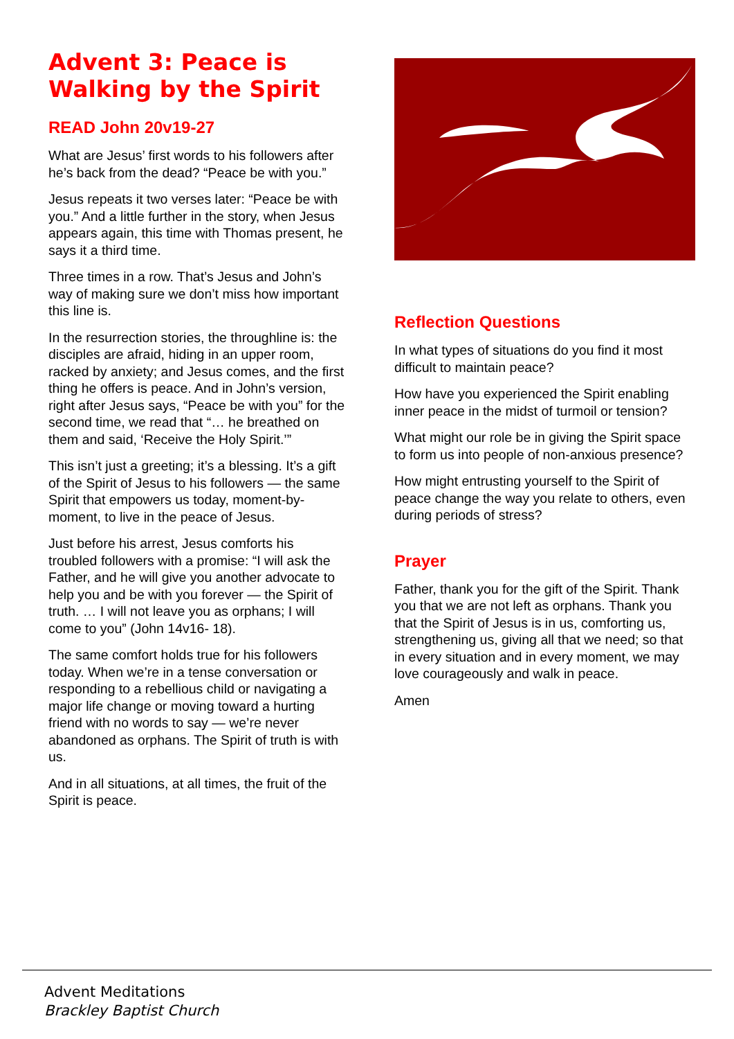Advent 3: Peace is Walking by the Spirit
READ John 20v19-27
What are Jesus’ first words to his followers after he’s back from the dead? “Peace be with you.”
Jesus repeats it two verses later: “Peace be with you.” And a little further in the story, when Jesus appears again, this time with Thomas present, he says it a third time.
Three times in a row. That’s Jesus and John’s way of making sure we don’t miss how important this line is.
In the resurrection stories, the throughline is: the disciples are afraid, hiding in an upper room, racked by anxiety; and Jesus comes, and the first thing he offers is peace. And in John’s version, right after Jesus says, “Peace be with you” for the second time, we read that “… he breathed on them and said, ‘Receive the Holy Spirit.’”
This isn’t just a greeting; it’s a blessing. It’s a gift of the Spirit of Jesus to his followers — the same Spirit that empowers us today, moment-by-moment, to live in the peace of Jesus.
Just before his arrest, Jesus comforts his troubled followers with a promise: “I will ask the Father, and he will give you another advocate to help you and be with you forever — the Spirit of truth. … I will not leave you as orphans; I will come to you” (John 14v16- 18).
The same comfort holds true for his followers today. When we’re in a tense conversation or responding to a rebellious child or navigating a major life change or moving toward a hurting friend with no words to say — we’re never abandoned as orphans. The Spirit of truth is with us.
And in all situations, at all times, the fruit of the Spirit is peace.
Reflection Questions
In what types of situations do you find it most difficult to maintain peace?
How have you experienced the Spirit enabling inner peace in the midst of turmoil or tension?
What might our role be in giving the Spirit space to form us into people of non-anxious presence?
How might entrusting yourself to the Spirit of peace change the way you relate to others, even during periods of stress?
Prayer
Father, thank you for the gift of the Spirit. Thank you that we are not left as orphans. Thank you that the Spirit of Jesus is in us, comforting us, strengthening us, giving all that we need; so that in every situation and in every moment, we may love courageously and walk in peace.
Amen
Advent Meditations
Brackley Baptist Church